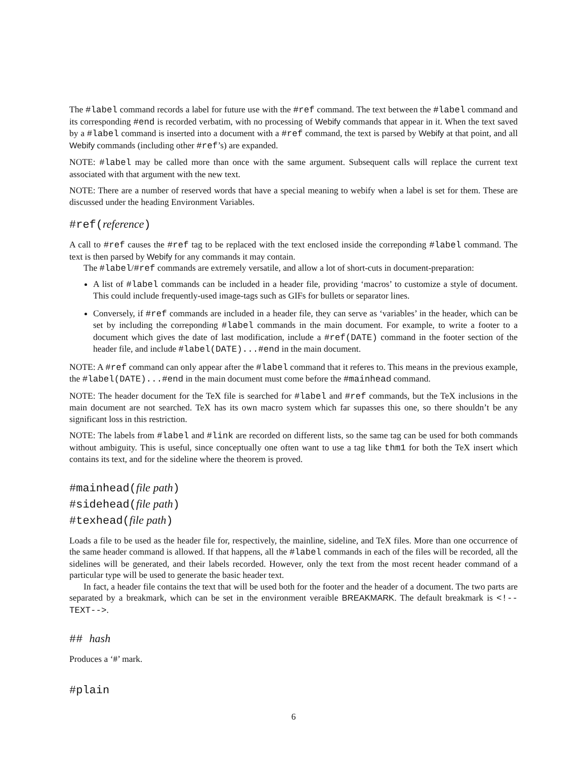The #label command records a label for future use with the #ref command. The text between the #label command and its corresponding #end is recorded verbatim, with no processing of Webify commands that appear in it. When the text saved by a #label command is inserted into a document with a #ref command, the text is parsed by Webify at that point, and all Webify commands (including other #ref’s) are expanded.
NOTE: #label may be called more than once with the same argument. Subsequent calls will replace the current text associated with that argument with the new text.
NOTE: There are a number of reserved words that have a special meaning to webify when a label is set for them. These are discussed under the heading Environment Variables.
#ref(reference)
A call to #ref causes the #ref tag to be replaced with the text enclosed inside the correponding #label command. The text is then parsed by Webify for any commands it may contain.
The #label/#ref commands are extremely versatile, and allow a lot of short-cuts in document-preparation:
A list of #label commands can be included in a header file, providing ‘macros’ to customize a style of document. This could include frequently-used image-tags such as GIFs for bullets or separator lines.
Conversely, if #ref commands are included in a header file, they can serve as ‘variables’ in the header, which can be set by including the correponding #label commands in the main document. For example, to write a footer to a document which gives the date of last modification, include a #ref(DATE) command in the footer section of the header file, and include #label(DATE)...#end in the main document.
NOTE: A #ref command can only appear after the #label command that it referes to. This means in the previous example, the #label(DATE)...#end in the main document must come before the #mainhead command.
NOTE: The header document for the TeX file is searched for #label and #ref commands, but the TeX inclusions in the main document are not searched. TeX has its own macro system which far supasses this one, so there shouldn’t be any significant loss in this restriction.
NOTE: The labels from #label and #link are recorded on different lists, so the same tag can be used for both commands without ambiguity. This is useful, since conceptually one often want to use a tag like thm1 for both the TeX insert which contains its text, and for the sideline where the theorem is proved.
#mainhead(file path)
#sidehead(file path)
#texhead(file path)
Loads a file to be used as the header file for, respectively, the mainline, sideline, and TeX files. More than one occurrence of the same header command is allowed. If that happens, all the #label commands in each of the files will be recorded, all the sidelines will be generated, and their labels recorded. However, only the text from the most recent header command of a particular type will be used to generate the basic header text.
In fact, a header file contains the text that will be used both for the footer and the header of a document. The two parts are separated by a breakmark, which can be set in the environment veraible BREAKMARK. The default breakmark is <!--TEXT-->.
## hash
Produces a ‘#’ mark.
#plain
6